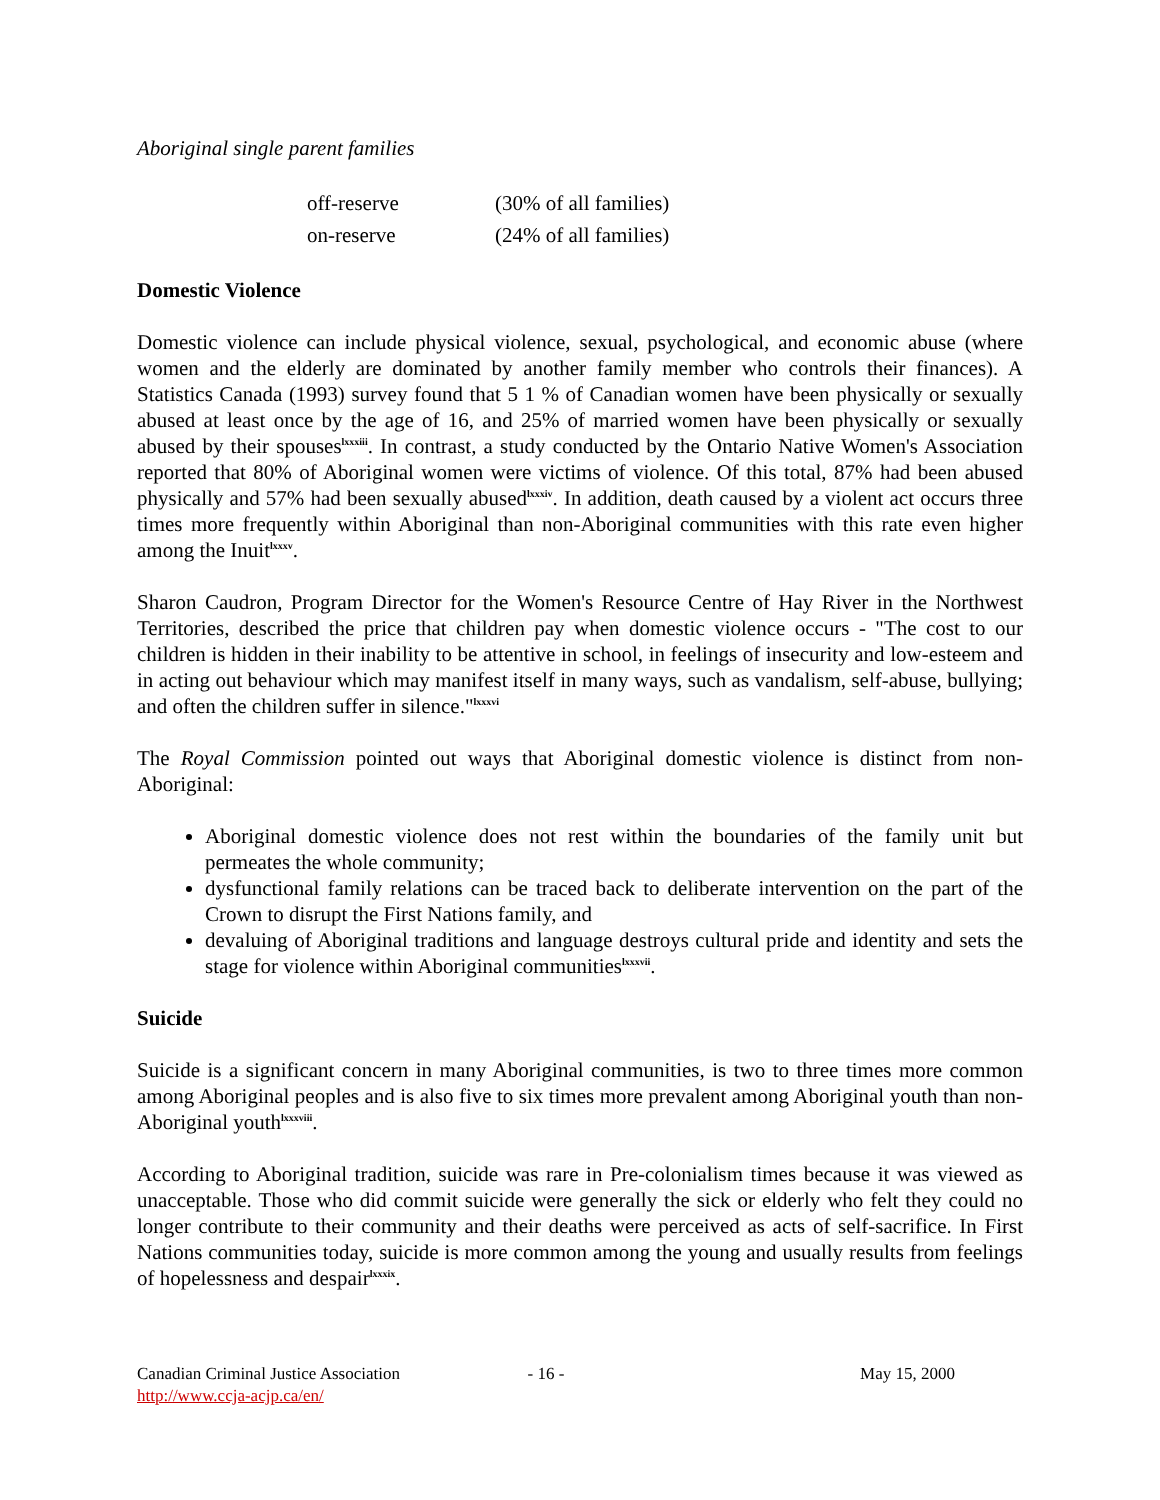Aboriginal single parent families
| off-reserve | (30% of all families) |
| on-reserve | (24% of all families) |
Domestic Violence
Domestic violence can include physical violence, sexual, psychological, and economic abuse (where women and the elderly are dominated by another family member who controls their finances). A Statistics Canada (1993) survey found that 5 1 % of Canadian women have been physically or sexually abused at least once by the age of 16, and 25% of married women have been physically or sexually abused by their spouses<sup>lxxxiii</sup>. In contrast, a study conducted by the Ontario Native Women's Association reported that 80% of Aboriginal women were victims of violence. Of this total, 87% had been abused physically and 57% had been sexually abused<sup>lxxxiv</sup>. In addition, death caused by a violent act occurs three times more frequently within Aboriginal than non-Aboriginal communities with this rate even higher among the Inuit<sup>lxxxv</sup>.
Sharon Caudron, Program Director for the Women's Resource Centre of Hay River in the Northwest Territories, described the price that children pay when domestic violence occurs - "The cost to our children is hidden in their inability to be attentive in school, in feelings of insecurity and low-esteem and in acting out behaviour which may manifest itself in many ways, such as vandalism, self-abuse, bullying; and often the children suffer in silence."<sup>lxxxvi</sup>
The Royal Commission pointed out ways that Aboriginal domestic violence is distinct from non-Aboriginal:
Aboriginal domestic violence does not rest within the boundaries of the family unit but permeates the whole community;
dysfunctional family relations can be traced back to deliberate intervention on the part of the Crown to disrupt the First Nations family, and
devaluing of Aboriginal traditions and language destroys cultural pride and identity and sets the stage for violence within Aboriginal communities<sup>lxxxvii</sup>.
Suicide
Suicide is a significant concern in many Aboriginal communities, is two to three times more common among Aboriginal peoples and is also five to six times more prevalent among Aboriginal youth than non-Aboriginal youth<sup>lxxxviii</sup>.
According to Aboriginal tradition, suicide was rare in Pre-colonialism times because it was viewed as unacceptable. Those who did commit suicide were generally the sick or elderly who felt they could no longer contribute to their community and their deaths were perceived as acts of self-sacrifice. In First Nations communities today, suicide is more common among the young and usually results from feelings of hopelessness and despair<sup>lxxxix</sup>.
Canadian Criminal Justice Association
http://www.ccja-acjp.ca/en/
- 16 - May 15, 2000